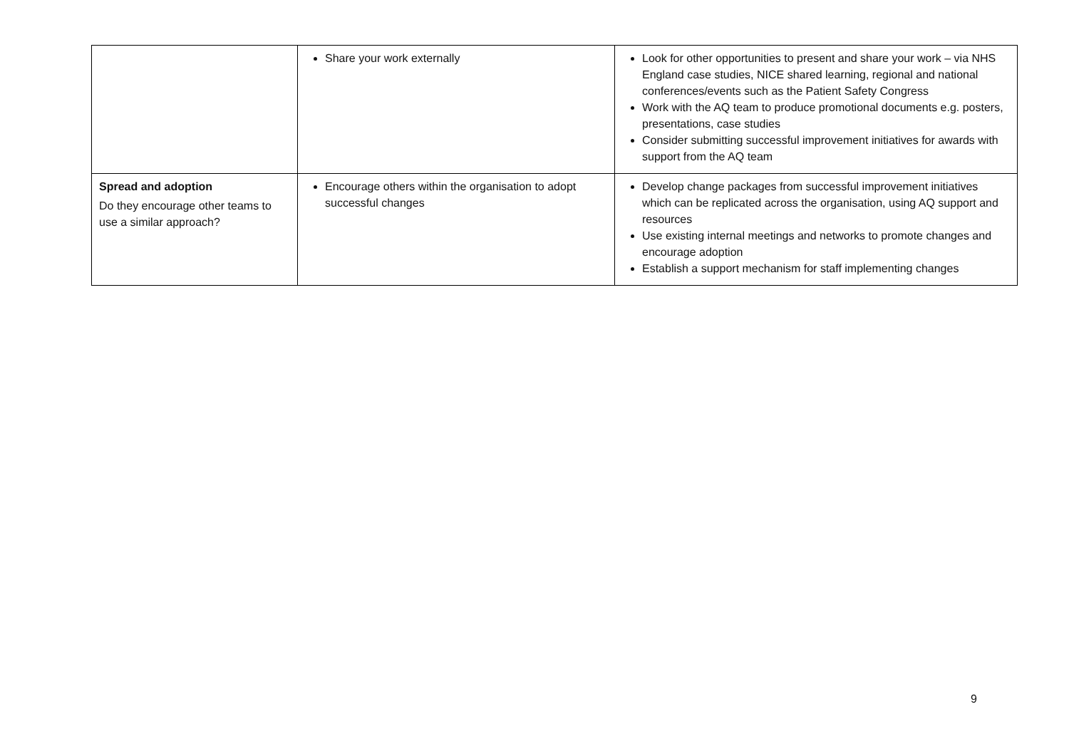| | Share your work externally | Look for other opportunities to present and share your work – via NHS England case studies, NICE shared learning, regional and national conferences/events such as the Patient Safety Congress Work with the AQ team to produce promotional documents e.g. posters, presentations, case studies Consider submitting successful improvement initiatives for awards with support from the AQ team |
| Spread and adoption Do they encourage other teams to use a similar approach? | Encourage others within the organisation to adopt successful changes | Develop change packages from successful improvement initiatives which can be replicated across the organisation, using AQ support and resources Use existing internal meetings and networks to promote changes and encourage adoption Establish a support mechanism for staff implementing changes |
9